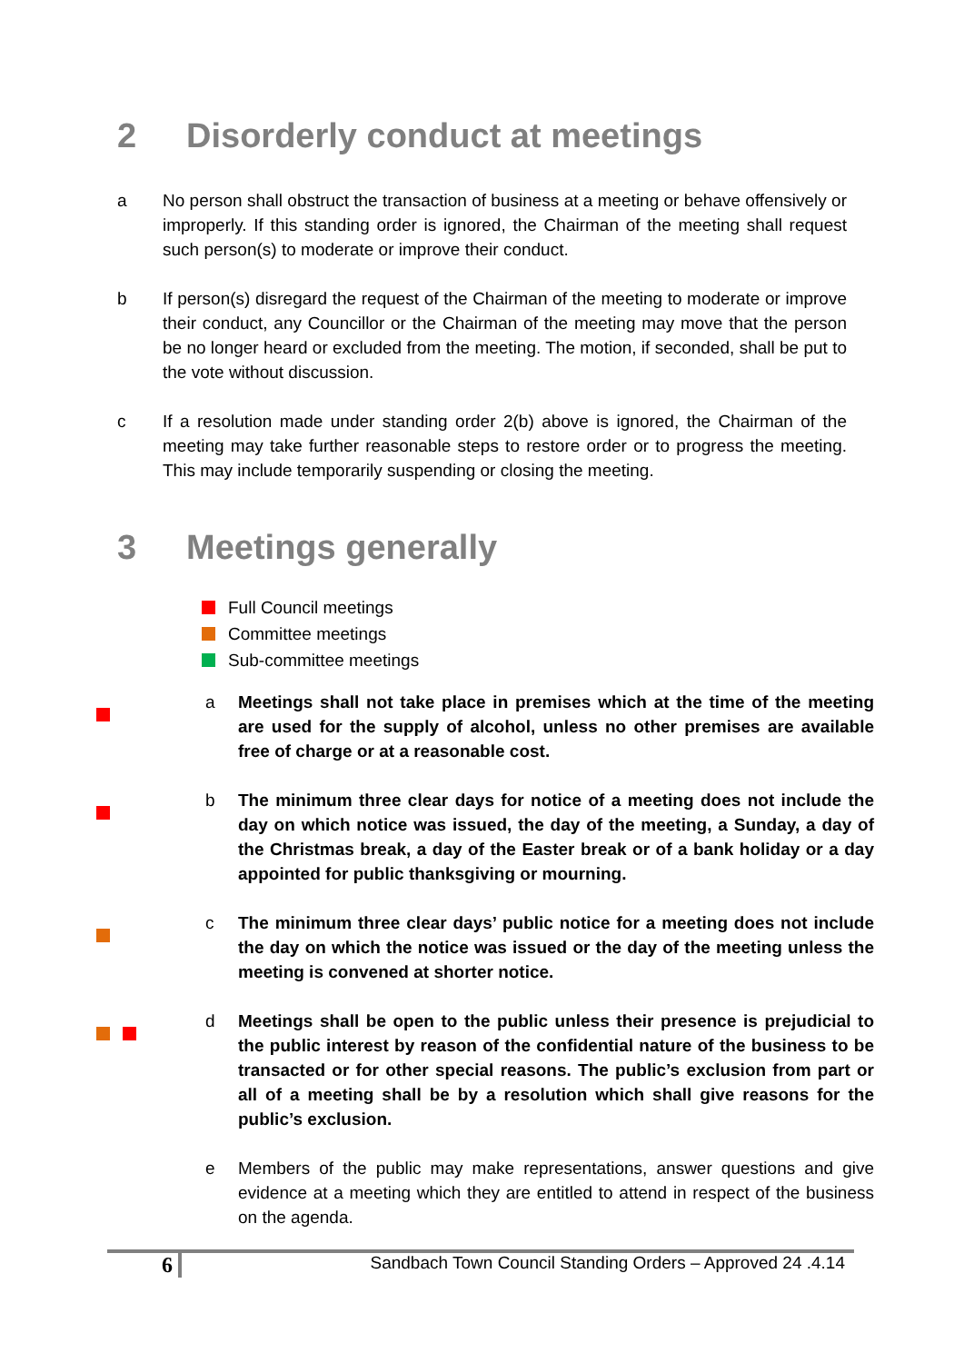2 Disorderly conduct at meetings
a No person shall obstruct the transaction of business at a meeting or behave offensively or improperly. If this standing order is ignored, the Chairman of the meeting shall request such person(s) to moderate or improve their conduct.
b If person(s) disregard the request of the Chairman of the meeting to moderate or improve their conduct, any Councillor or the Chairman of the meeting may move that the person be no longer heard or excluded from the meeting. The motion, if seconded, shall be put to the vote without discussion.
c If a resolution made under standing order 2(b) above is ignored, the Chairman of the meeting may take further reasonable steps to restore order or to progress the meeting. This may include temporarily suspending or closing the meeting.
3 Meetings generally
Full Council meetings
Committee meetings
Sub-committee meetings
a Meetings shall not take place in premises which at the time of the meeting are used for the supply of alcohol, unless no other premises are available free of charge or at a reasonable cost.
b The minimum three clear days for notice of a meeting does not include the day on which notice was issued, the day of the meeting, a Sunday, a day of the Christmas break, a day of the Easter break or of a bank holiday or a day appointed for public thanksgiving or mourning.
c The minimum three clear days’ public notice for a meeting does not include the day on which the notice was issued or the day of the meeting unless the meeting is convened at shorter notice.
d Meetings shall be open to the public unless their presence is prejudicial to the public interest by reason of the confidential nature of the business to be transacted or for other special reasons. The public’s exclusion from part or all of a meeting shall be by a resolution which shall give reasons for the public’s exclusion.
e Members of the public may make representations, answer questions and give evidence at a meeting which they are entitled to attend in respect of the business on the agenda.
6 Sandbach Town Council Standing Orders – Approved 24 .4.14